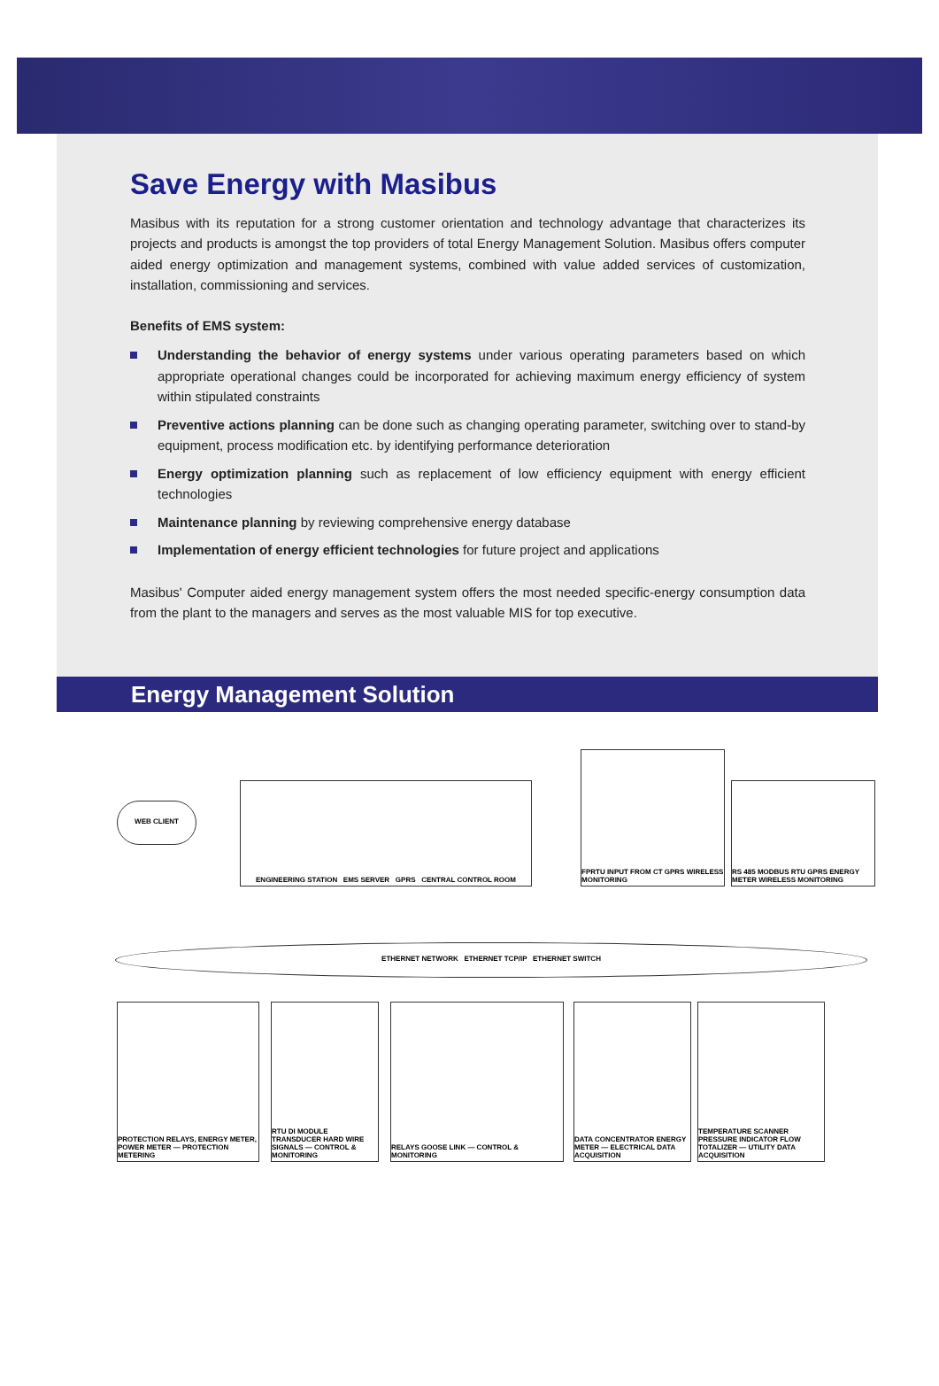Save Energy with Masibus
Masibus with its reputation for a strong customer orientation and technology advantage that characterizes its projects and products is amongst the top providers of total Energy Management Solution. Masibus offers computer aided energy optimization and management systems, combined with value added services of customization, installation, commissioning and services.
Benefits of EMS system:
Understanding the behavior of energy systems under various operating parameters based on which appropriate operational changes could be incorporated for achieving maximum energy efficiency of system within stipulated constraints
Preventive actions planning can be done such as changing operating parameter, switching over to stand-by equipment, process modification etc. by identifying performance deterioration
Energy optimization planning such as replacement of low efficiency equipment with energy efficient technologies
Maintenance planning by reviewing comprehensive energy database
Implementation of energy efficient technologies for future project and applications
Masibus' Computer aided energy management system offers the most needed specific-energy consumption data from the plant to the managers and serves as the most valuable MIS for top executive.
Energy Management Solution
WEB CLIENT
ENGINEERING STATION EMS SERVER GPRS CENTRAL CONTROL ROOM
FPRTU INPUT FROM CT GPRS WIRELESS MONITORING
RS 485 MODBUS RTU GPRS ENERGY METER WIRELESS MONITORING
ETHERNET NETWORK ETHERNET TCP/IP ETHERNET SWITCH
PROTECTION RELAYS, ENERGY METER, POWER METER — PROTECTION METERING
RTU DI MODULE TRANSDUCER HARD WIRE SIGNALS — CONTROL & MONITORING
RELAYS GOOSE LINK — CONTROL & MONITORING
DATA CONCENTRATOR ENERGY METER — ELECTRICAL DATA ACQUISITION
TEMPERATURE SCANNER PRESSURE INDICATOR FLOW TOTALIZER — UTILITY DATA ACQUISITION